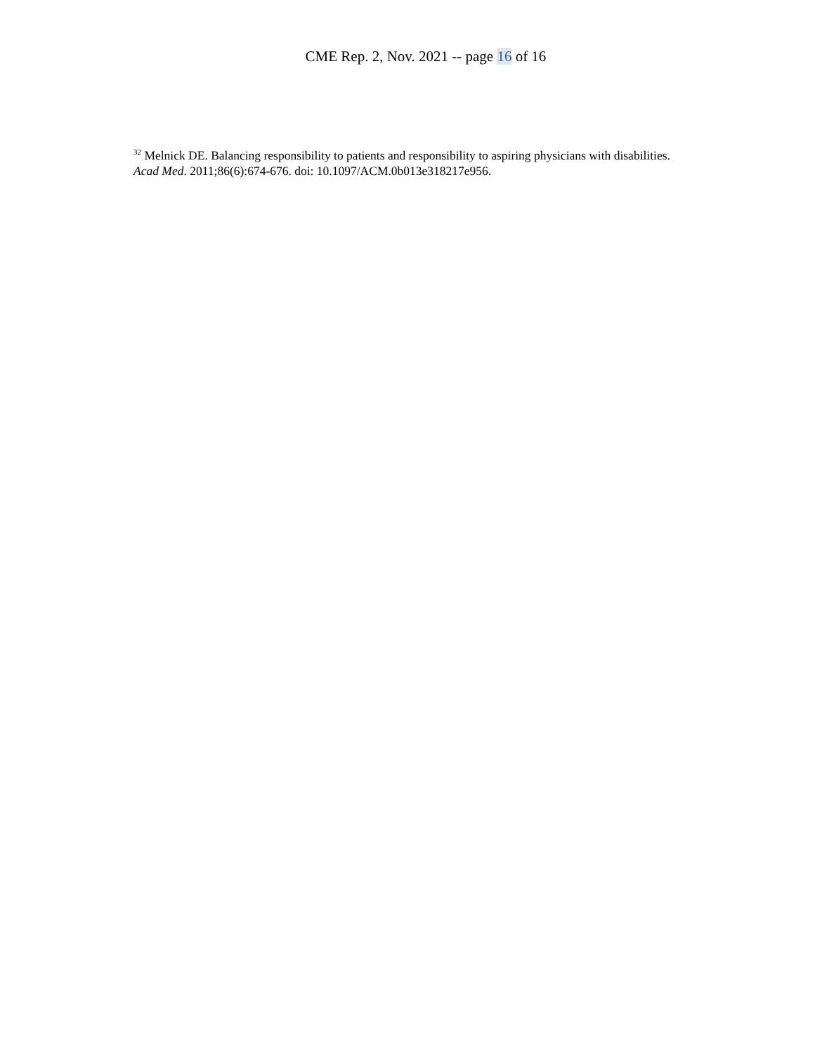CME Rep. 2, Nov. 2021 -- page 16 of 16
<sup>32</sup> Melnick DE. Balancing responsibility to patients and responsibility to aspiring physicians with disabilities.
Acad Med. 2011;86(6):674-676. doi: 10.1097/ACM.0b013e318217e956.